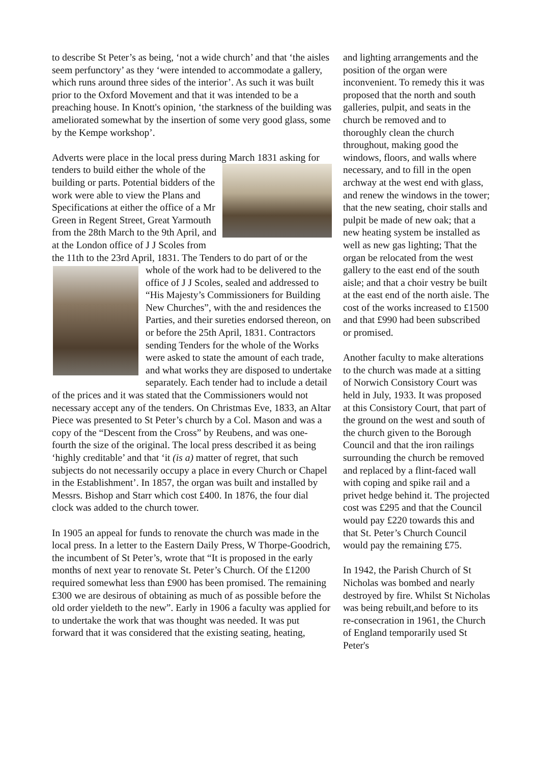to describe St Peter’s as being, ‘not a wide church’ and that ‘the aisles seem perfunctory’ as they ‘were intended to accommodate a gallery, which runs around three sides of the interior’. As such it was built prior to the Oxford Movement and that it was intended to be a preaching house. In Knott's opinion, ‘the starkness of the building was ameliorated somewhat by the insertion of some very good glass, some by the Kempe workshop’.
Adverts were place in the local press during March 1831 asking for tenders to build either the whole of the building or parts. Potential bidders of the work were able to view the Plans and Specifications at either the office of a Mr Green in Regent Street, Great Yarmouth from the 28th March to the 9th April, and at the London office of J J Scoles from the 11th to the 23rd April, 1831. The Tenders to do part of or the whole of the work had to be delivered to the office of J J Scoles, sealed and addressed to “His Majesty’s Commissioners for Building New Churches”, with the and residences the Parties, and their sureties endorsed thereon, on or before the 25th April, 1831. Contractors sending Tenders for the whole of the Works were asked to state the amount of each trade, and what works they are disposed to undertake separately. Each tender had to include a detail of the prices and it was stated that the Commissioners would not necessary accept any of the tenders. On Christmas Eve, 1833, an Altar Piece was presented to St Peter’s church by a Col. Mason and was a copy of the “Descent from the Cross” by Reubens, and was one-fourth the size of the original. The local press described it as being ‘highly creditable’ and that ‘it (is a) matter of regret, that such subjects do not necessarily occupy a place in every Church or Chapel in the Establishment’. In 1857, the organ was built and installed by Messrs. Bishop and Starr which cost £400. In 1876, the four dial clock was added to the church tower.
In 1905 an appeal for funds to renovate the church was made in the local press. In a letter to the Eastern Daily Press, W Thorpe-Goodrich, the incumbent of St Peter’s, wrote that “It is proposed in the early months of next year to renovate St. Peter’s Church. Of the £1200 required somewhat less than £900 has been promised. The remaining £300 we are desirous of obtaining as much of as possible before the old order yieldeth to the new”. Early in 1906 a faculty was applied for to undertake the work that was thought was needed. It was put forward that it was considered that the existing seating, heating,
and lighting arrangements and the position of the organ were inconvenient. To remedy this it was proposed that the north and south galleries, pulpit, and seats in the church be removed and to thoroughly clean the church throughout, making good the windows, floors, and walls where necessary, and to fill in the open archway at the west end with glass, and renew the windows in the tower; that the new seating, choir stalls and pulpit be made of new oak; that a new heating system be installed as well as new gas lighting; That the organ be relocated from the west gallery to the east end of the south aisle; and that a choir vestry be built at the east end of the north aisle. The cost of the works increased to £1500 and that £990 had been subscribed or promised.
Another faculty to make alterations to the church was made at a sitting of Norwich Consistory Court was held in July, 1933. It was proposed at this Consistory Court, that part of the ground on the west and south of the church given to the Borough Council and that the iron railings surrounding the church be removed and replaced by a flint-faced wall with coping and spike rail and a privet hedge behind it. The projected cost was £295 and that the Council would pay £220 towards this and that St. Peter’s Church Council would pay the remaining £75.
In 1942, the Parish Church of St Nicholas was bombed and nearly destroyed by fire. Whilst St Nicholas was being rebuilt,and before to its re-consecration in 1961, the Church of England temporarily used St Peter's